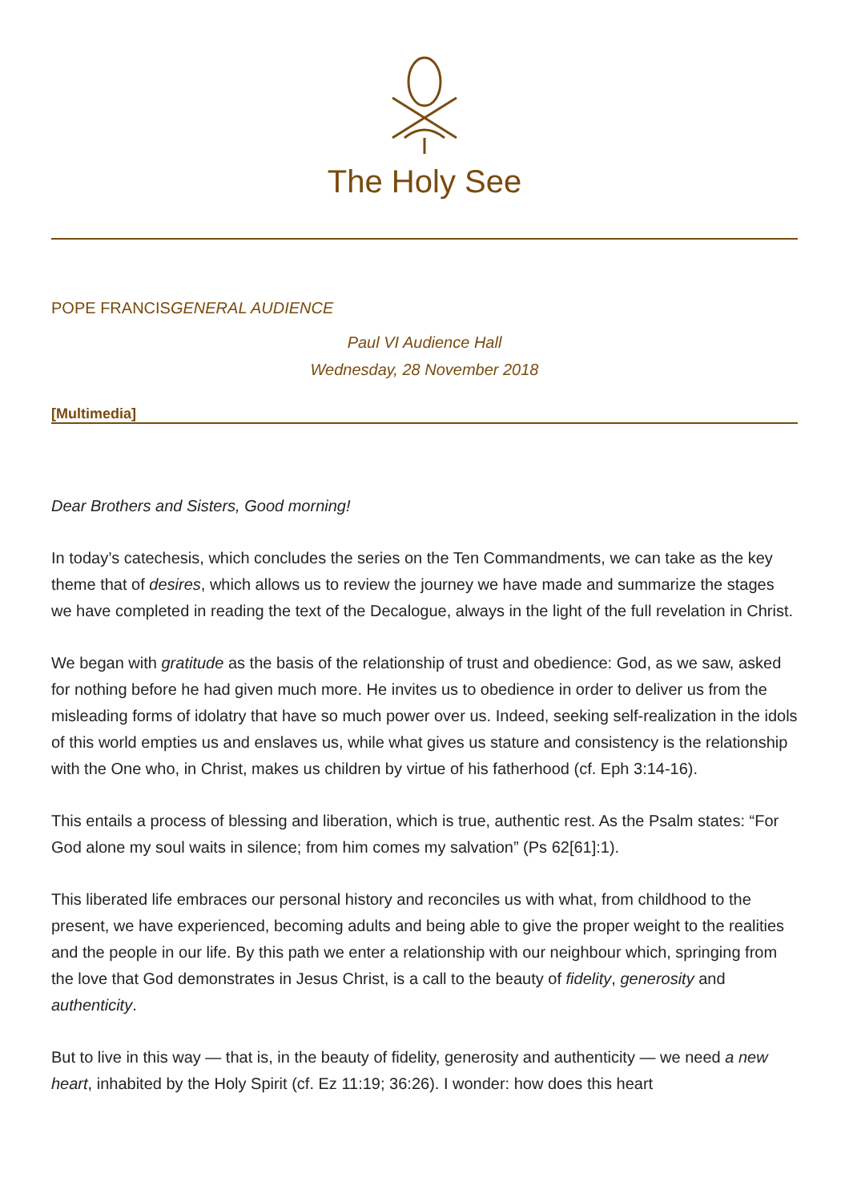The Holy See
POPE FRANCISGENERAL AUDIENCE
Paul VI Audience Hall
Wednesday, 28 November 2018
[Multimedia]
Dear Brothers and Sisters, Good morning!
In today’s catechesis, which concludes the series on the Ten Commandments, we can take as the key theme that of desires, which allows us to review the journey we have made and summarize the stages we have completed in reading the text of the Decalogue, always in the light of the full revelation in Christ.
We began with gratitude as the basis of the relationship of trust and obedience: God, as we saw, asked for nothing before he had given much more. He invites us to obedience in order to deliver us from the misleading forms of idolatry that have so much power over us. Indeed, seeking self-realization in the idols of this world empties us and enslaves us, while what gives us stature and consistency is the relationship with the One who, in Christ, makes us children by virtue of his fatherhood (cf. Eph 3:14-16).
This entails a process of blessing and liberation, which is true, authentic rest. As the Psalm states: “For God alone my soul waits in silence; from him comes my salvation” (Ps 62[61]:1).
This liberated life embraces our personal history and reconciles us with what, from childhood to the present, we have experienced, becoming adults and being able to give the proper weight to the realities and the people in our life. By this path we enter a relationship with our neighbour which, springing from the love that God demonstrates in Jesus Christ, is a call to the beauty of fidelity, generosity and authenticity.
But to live in this way — that is, in the beauty of fidelity, generosity and authenticity — we need a new heart, inhabited by the Holy Spirit (cf. Ez 11:19; 36:26). I wonder: how does this heart